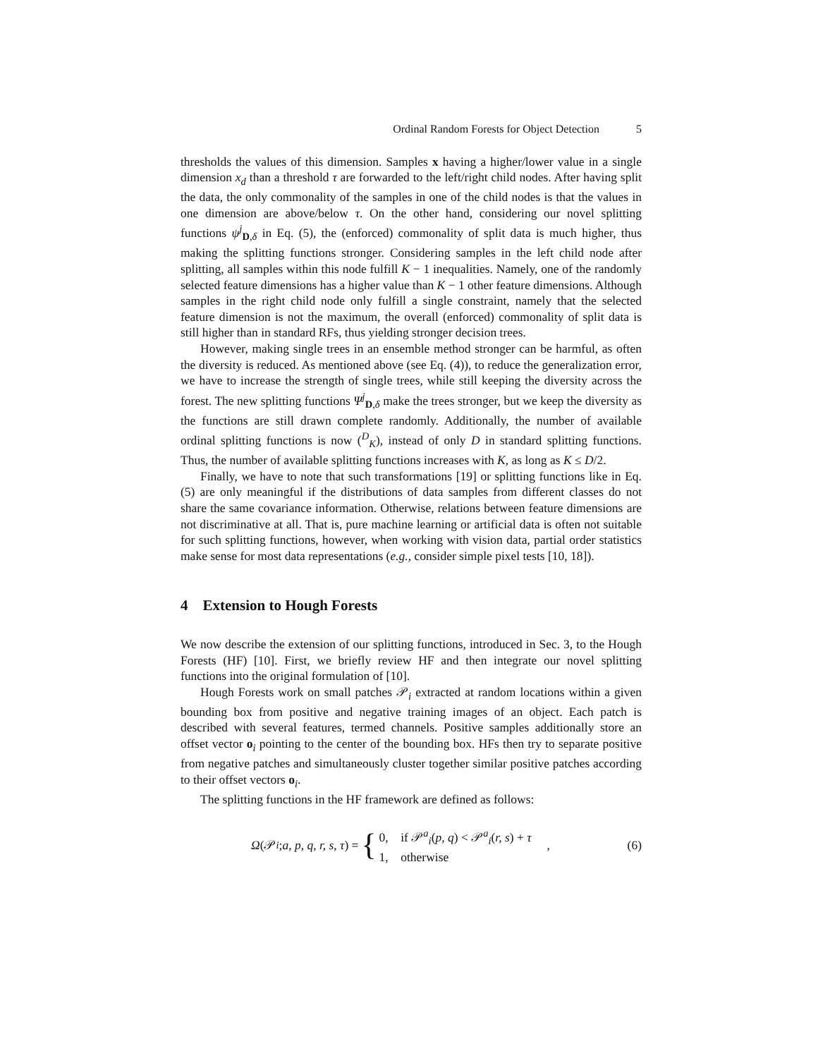Ordinal Random Forests for Object Detection 5
thresholds the values of this dimension. Samples x having a higher/lower value in a single dimension x<sub>d</sub> than a threshold τ are forwarded to the left/right child nodes. After having split the data, the only commonality of the samples in one of the child nodes is that the values in one dimension are above/below τ. On the other hand, considering our novel splitting functions ψ<sup>j</sup><sub>D,δ</sub> in Eq. (5), the (enforced) commonality of split data is much higher, thus making the splitting functions stronger. Considering samples in the left child node after splitting, all samples within this node fulfill K − 1 inequalities. Namely, one of the randomly selected feature dimensions has a higher value than K − 1 other feature dimensions. Although samples in the right child node only fulfill a single constraint, namely that the selected feature dimension is not the maximum, the overall (enforced) commonality of split data is still higher than in standard RFs, thus yielding stronger decision trees.
However, making single trees in an ensemble method stronger can be harmful, as often the diversity is reduced. As mentioned above (see Eq. (4)), to reduce the generalization error, we have to increase the strength of single trees, while still keeping the diversity across the forest. The new splitting functions Ψ<sup>j</sup><sub>D,δ</sub> make the trees stronger, but we keep the diversity as the functions are still drawn complete randomly. Additionally, the number of available ordinal splitting functions is now (<sup>D</sup><sub>K</sub>), instead of only D in standard splitting functions. Thus, the number of available splitting functions increases with K, as long as K ≤ D/2.
Finally, we have to note that such transformations [19] or splitting functions like in Eq. (5) are only meaningful if the distributions of data samples from different classes do not share the same covariance information. Otherwise, relations between feature dimensions are not discriminative at all. That is, pure machine learning or artificial data is often not suitable for such splitting functions, however, when working with vision data, partial order statistics make sense for most data representations (e.g., consider simple pixel tests [10, 18]).
4 Extension to Hough Forests
We now describe the extension of our splitting functions, introduced in Sec. 3, to the Hough Forests (HF) [10]. First, we briefly review HF and then integrate our novel splitting functions into the original formulation of [10].
Hough Forests work on small patches 𝒫<sub>i</sub> extracted at random locations within a given bounding box from positive and negative training images of an object. Each patch is described with several features, termed channels. Positive samples additionally store an offset vector o<sub>i</sub> pointing to the center of the bounding box. HFs then try to separate positive from negative patches and simultaneously cluster together similar positive patches according to their offset vectors o<sub>i</sub>.
The splitting functions in the HF framework are defined as follows:
Ω (𝒫<sub>i</sub>; a, p, q, r, s, τ) = { 0, if 𝒫<sup>a</sup><sub>i</sub>(p, q) < 𝒫<sup>a</sup><sub>i</sub>(r, s) + τ
1, otherwise , (6)